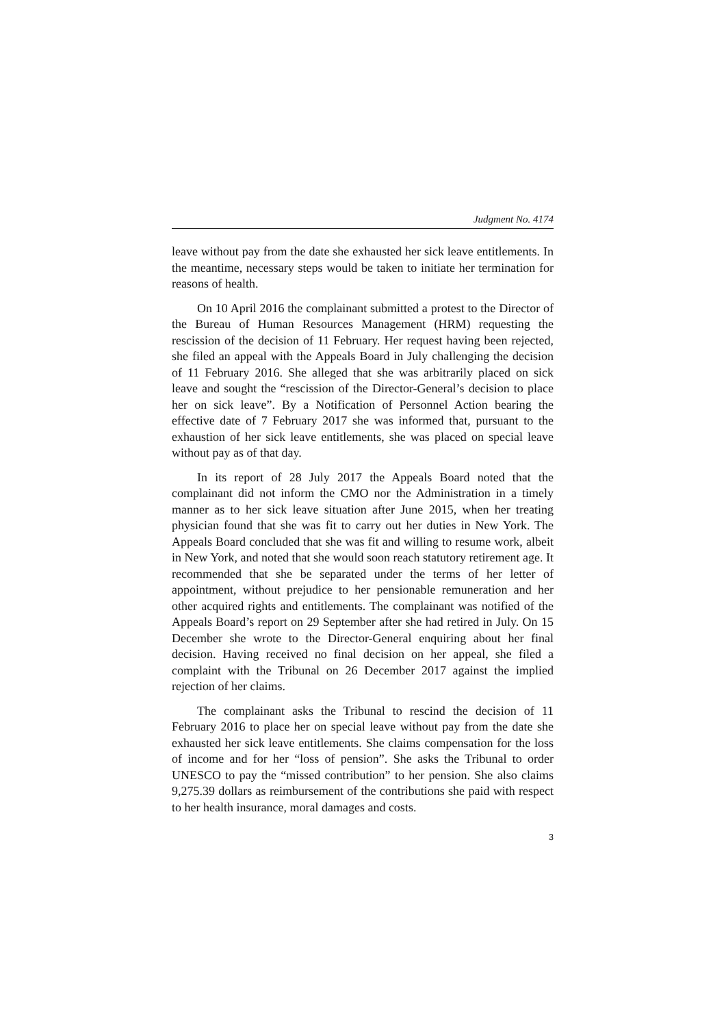Judgment No. 4174
leave without pay from the date she exhausted her sick leave entitlements. In the meantime, necessary steps would be taken to initiate her termination for reasons of health.
On 10 April 2016 the complainant submitted a protest to the Director of the Bureau of Human Resources Management (HRM) requesting the rescission of the decision of 11 February. Her request having been rejected, she filed an appeal with the Appeals Board in July challenging the decision of 11 February 2016. She alleged that she was arbitrarily placed on sick leave and sought the “rescission of the Director-General’s decision to place her on sick leave”. By a Notification of Personnel Action bearing the effective date of 7 February 2017 she was informed that, pursuant to the exhaustion of her sick leave entitlements, she was placed on special leave without pay as of that day.
In its report of 28 July 2017 the Appeals Board noted that the complainant did not inform the CMO nor the Administration in a timely manner as to her sick leave situation after June 2015, when her treating physician found that she was fit to carry out her duties in New York. The Appeals Board concluded that she was fit and willing to resume work, albeit in New York, and noted that she would soon reach statutory retirement age. It recommended that she be separated under the terms of her letter of appointment, without prejudice to her pensionable remuneration and her other acquired rights and entitlements. The complainant was notified of the Appeals Board’s report on 29 September after she had retired in July. On 15 December she wrote to the Director-General enquiring about her final decision. Having received no final decision on her appeal, she filed a complaint with the Tribunal on 26 December 2017 against the implied rejection of her claims.
The complainant asks the Tribunal to rescind the decision of 11 February 2016 to place her on special leave without pay from the date she exhausted her sick leave entitlements. She claims compensation for the loss of income and for her “loss of pension”. She asks the Tribunal to order UNESCO to pay the “missed contribution” to her pension. She also claims 9,275.39 dollars as reimbursement of the contributions she paid with respect to her health insurance, moral damages and costs.
3